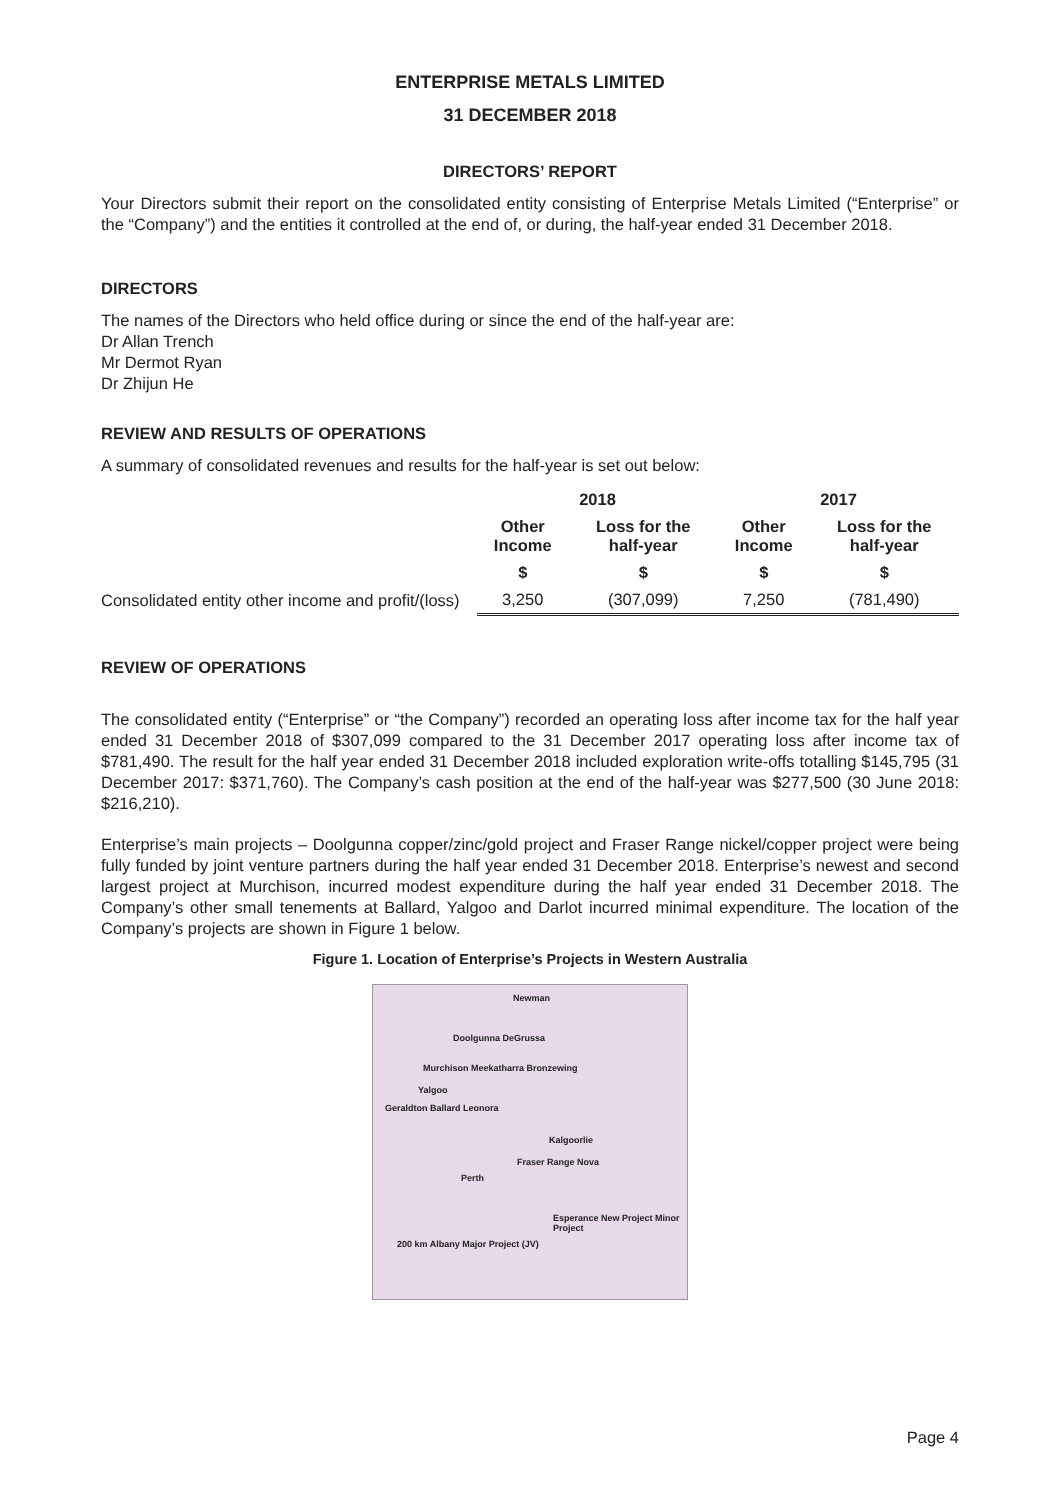ENTERPRISE METALS LIMITED
31 DECEMBER 2018
DIRECTORS’ REPORT
Your Directors submit their report on the consolidated entity consisting of Enterprise Metals Limited (“Enterprise” or the “Company”) and the entities it controlled at the end of, or during, the half-year ended 31 December 2018.
DIRECTORS
The names of the Directors who held office during or since the end of the half-year are:
Dr Allan Trench
Mr Dermot Ryan
Dr Zhijun He
REVIEW AND RESULTS OF OPERATIONS
A summary of consolidated revenues and results for the half-year is set out below:
| | 2018 | | 2017 | |
| --- | --- | --- | --- | --- |
| | Other Income | Loss for the half-year | Other Income | Loss for the half-year |
| | $ | $ | $ | $ |
| Consolidated entity other income and profit/(loss) | 3,250 | (307,099) | 7,250 | (781,490) |
REVIEW OF OPERATIONS
The consolidated entity (“Enterprise” or “the Company”) recorded an operating loss after income tax for the half year ended 31 December 2018 of $307,099 compared to the 31 December 2017 operating loss after income tax of $781,490. The result for the half year ended 31 December 2018 included exploration write-offs totalling $145,795 (31 December 2017: $371,760). The Company’s cash position at the end of the half-year was $277,500 (30 June 2018: $216,210).
Enterprise’s main projects – Doolgunna copper/zinc/gold project and Fraser Range nickel/copper project were being fully funded by joint venture partners during the half year ended 31 December 2018. Enterprise’s newest and second largest project at Murchison, incurred modest expenditure during the half year ended 31 December 2018. The Company’s other small tenements at Ballard, Yalgoo and Darlot incurred minimal expenditure. The location of the Company’s projects are shown in Figure 1 below.
Figure 1. Location of Enterprise’s Projects in Western Australia
Newman
Doolgunna DeGrussa
Murchison Meekatharra Bronzewing
Yalgoo
Geraldton Ballard Leonora
Kalgoorlie
Fraser Range Nova
Perth
Esperance New Project Minor Project
200 km Albany Major Project (JV)
Page 4